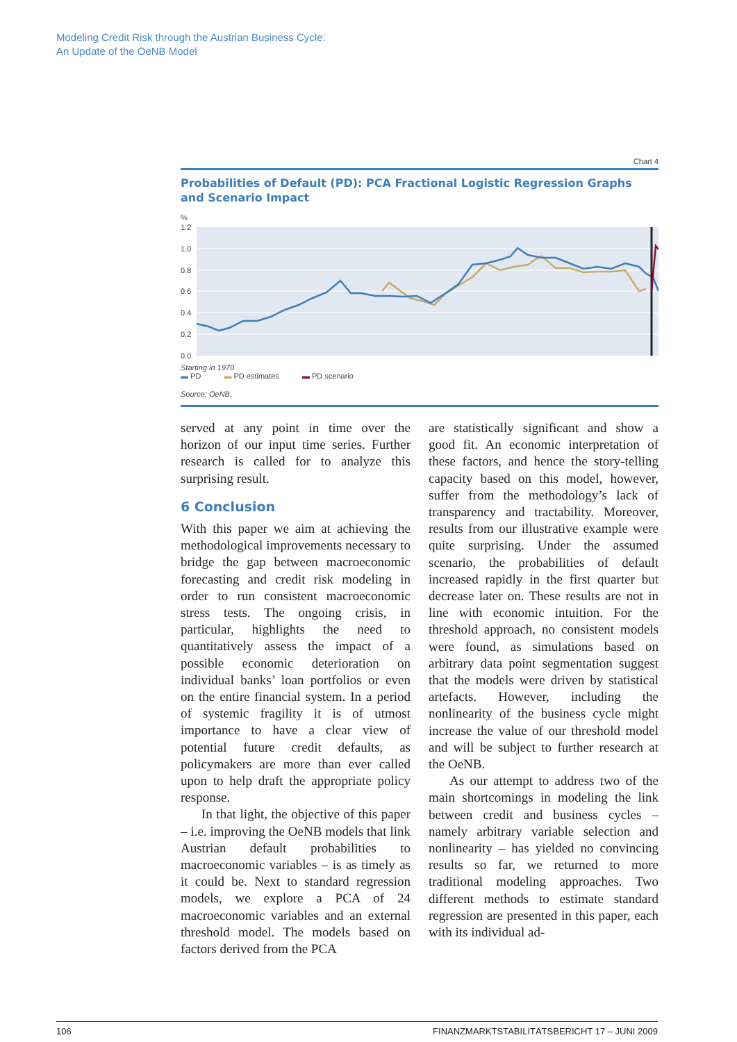Modeling Credit Risk through the Austrian Business Cycle:
An Update of the OeNB Model
Chart 4
Probabilities of Default (PD): PCA Fractional Logistic Regression Graphs and Scenario Impact
%
1.2
1.0
0.8
0.6
0.4
0.2
0.0
Starting in 1970
▬ PD ▬ PD estimates ▬ PD scenario
Source: OeNB.
served at any point in time over the horizon of our input time series. Further research is called for to analyze this surprising result.
6 Conclusion
With this paper we aim at achieving the methodological improvements necessary to bridge the gap between macroeconomic forecasting and credit risk modeling in order to run consistent macroeconomic stress tests. The ongoing crisis, in particular, highlights the need to quantitatively assess the impact of a possible economic deterioration on individual banks’ loan portfolios or even on the entire financial system. In a period of systemic fragility it is of utmost importance to have a clear view of potential future credit defaults, as policymakers are more than ever called upon to help draft the appropriate policy response.
In that light, the objective of this paper – i.e. improving the OeNB models that link Austrian default probabilities to macroeconomic variables – is as timely as it could be. Next to standard regression models, we explore a PCA of 24 macroeconomic variables and an external threshold model. The models based on factors derived from the PCA
are statistically significant and show a good fit. An economic interpretation of these factors, and hence the story-telling capacity based on this model, however, suffer from the methodology’s lack of transparency and tractability. Moreover, results from our illustrative example were quite surprising. Under the assumed scenario, the probabilities of default increased rapidly in the first quarter but decrease later on. These results are not in line with economic intuition. For the threshold approach, no consistent models were found, as simulations based on arbitrary data point segmentation suggest that the models were driven by statistical artefacts. However, including the nonlinearity of the business cycle might increase the value of our threshold model and will be subject to further research at the OeNB.
As our attempt to address two of the main shortcomings in modeling the link between credit and business cycles – namely arbitrary variable selection and nonlinearity – has yielded no convincing results so far, we returned to more traditional modeling approaches. Two different methods to estimate standard regression are presented in this paper, each with its individual ad-
106 FINANZMARKTSTABILITÄTSBERICHT 17 – JUNI 2009